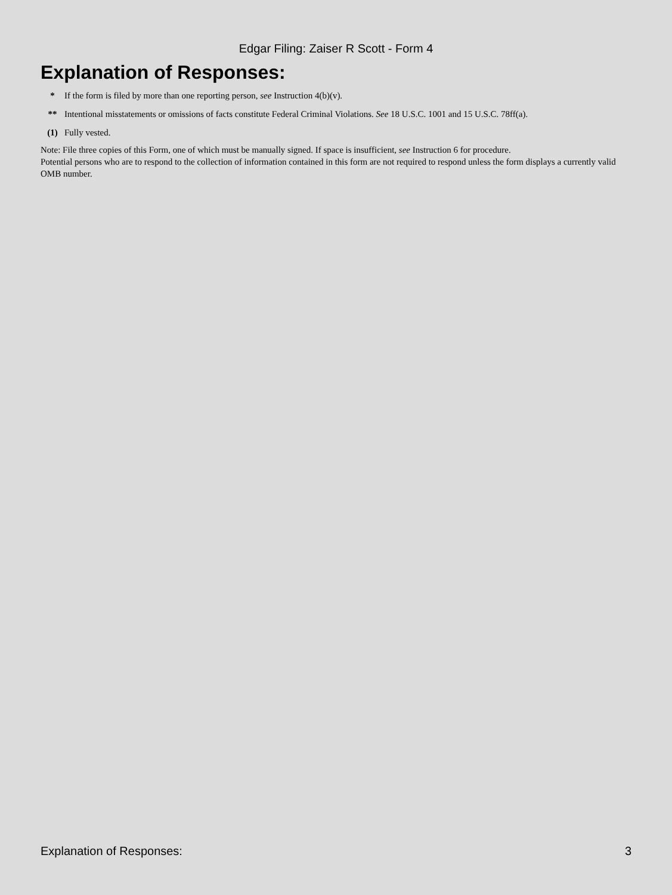Edgar Filing: Zaiser R Scott - Form 4
Explanation of Responses:
| * | If the form is filed by more than one reporting person, see Instruction 4(b)(v). |
| ** | Intentional misstatements or omissions of facts constitute Federal Criminal Violations. See 18 U.S.C. 1001 and 15 U.S.C. 78ff(a). |
| (1) | Fully vested. |
Note: File three copies of this Form, one of which must be manually signed. If space is insufficient, see Instruction 6 for procedure.
Potential persons who are to respond to the collection of information contained in this form are not required to respond unless the form displays a currently valid OMB number.
Explanation of Responses: 3